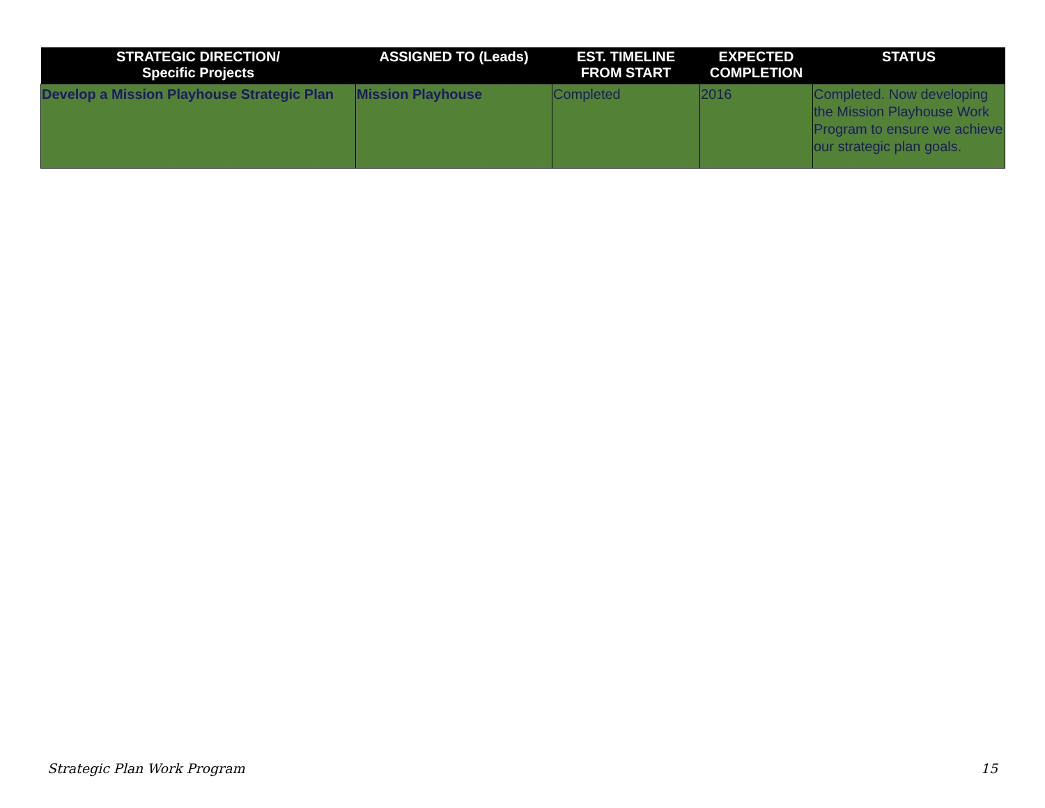| STRATEGIC DIRECTION/ Specific Projects | ASSIGNED TO (Leads) | EST. TIMELINE FROM START | EXPECTED COMPLETION | STATUS |
| --- | --- | --- | --- | --- |
| Develop a Mission Playhouse Strategic Plan | Mission Playhouse | Completed | 2016 | Completed. Now developing the Mission Playhouse Work Program to ensure we achieve our strategic plan goals. |
Strategic Plan Work Program 15